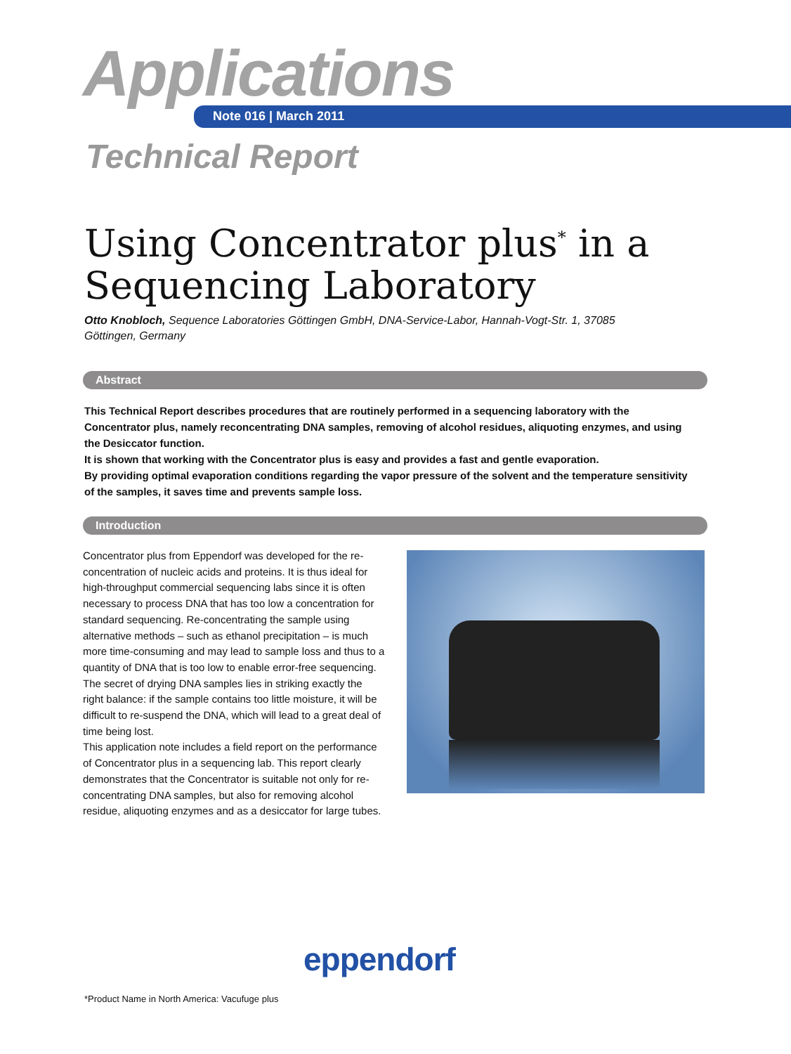Applications Note 016 | March 2011
Technical Report
Using Concentrator plus<sup>*</sup> in a
Sequencing Laboratory
Otto Knobloch, Sequence Laboratories Göttingen GmbH, DNA-Service-Labor, Hannah-Vogt-Str. 1, 37085 Göttingen, Germany
Abstract
This Technical Report describes procedures that are routinely performed in a sequencing laboratory with the Concentrator plus, namely reconcentrating DNA samples, removing of alcohol residues, aliquoting enzymes, and using the Desiccator function.
It is shown that working with the Concentrator plus is easy and provides a fast and gentle evaporation.
By providing optimal evaporation conditions regarding the vapor pressure of the solvent and the temperature sensitivity of the samples, it saves time and prevents sample loss.
Introduction
Concentrator plus from Eppendorf was developed for the re-concentration of nucleic acids and proteins. It is thus ideal for high-throughput commercial sequencing labs since it is often necessary to process DNA that has too low a concentration for standard sequencing. Re-concentrating the sample using alternative methods – such as ethanol precipitation – is much more time-consuming and may lead to sample loss and thus to a quantity of DNA that is too low to enable error-free sequencing. The secret of drying DNA samples lies in striking exactly the right balance: if the sample contains too little moisture, it will be difficult to re-suspend the DNA, which will lead to a great deal of time being lost.
This application note includes a field report on the performance of Concentrator plus in a sequencing lab. This report clearly demonstrates that the Concentrator is suitable not only for re-concentrating DNA samples, but also for removing alcohol residue, aliquoting enzymes and as a desiccator for large tubes.
eppendorf
*Product Name in North America: Vacufuge plus